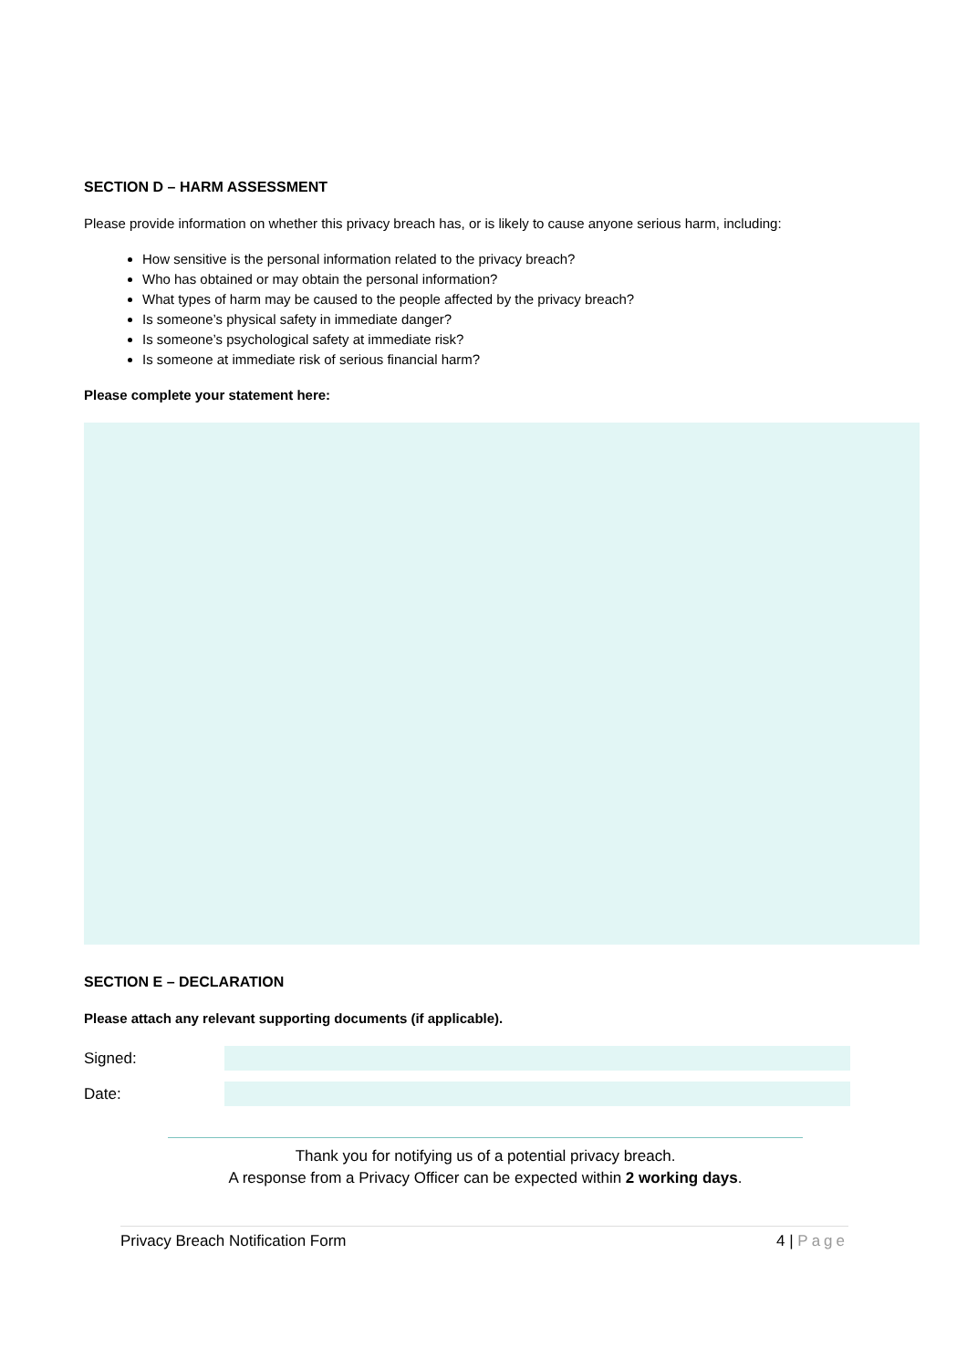SECTION D – HARM ASSESSMENT
Please provide information on whether this privacy breach has, or is likely to cause anyone serious harm, including:
How sensitive is the personal information related to the privacy breach?
Who has obtained or may obtain the personal information?
What types of harm may be caused to the people affected by the privacy breach?
Is someone’s physical safety in immediate danger?
Is someone’s psychological safety at immediate risk?
Is someone at immediate risk of serious financial harm?
Please complete your statement here:
SECTION E – DECLARATION
Please attach any relevant supporting documents (if applicable).
Signed:
Date:
Thank you for notifying us of a potential privacy breach.
A response from a Privacy Officer can be expected within 2 working days.
Privacy Breach Notification Form 4 | Page